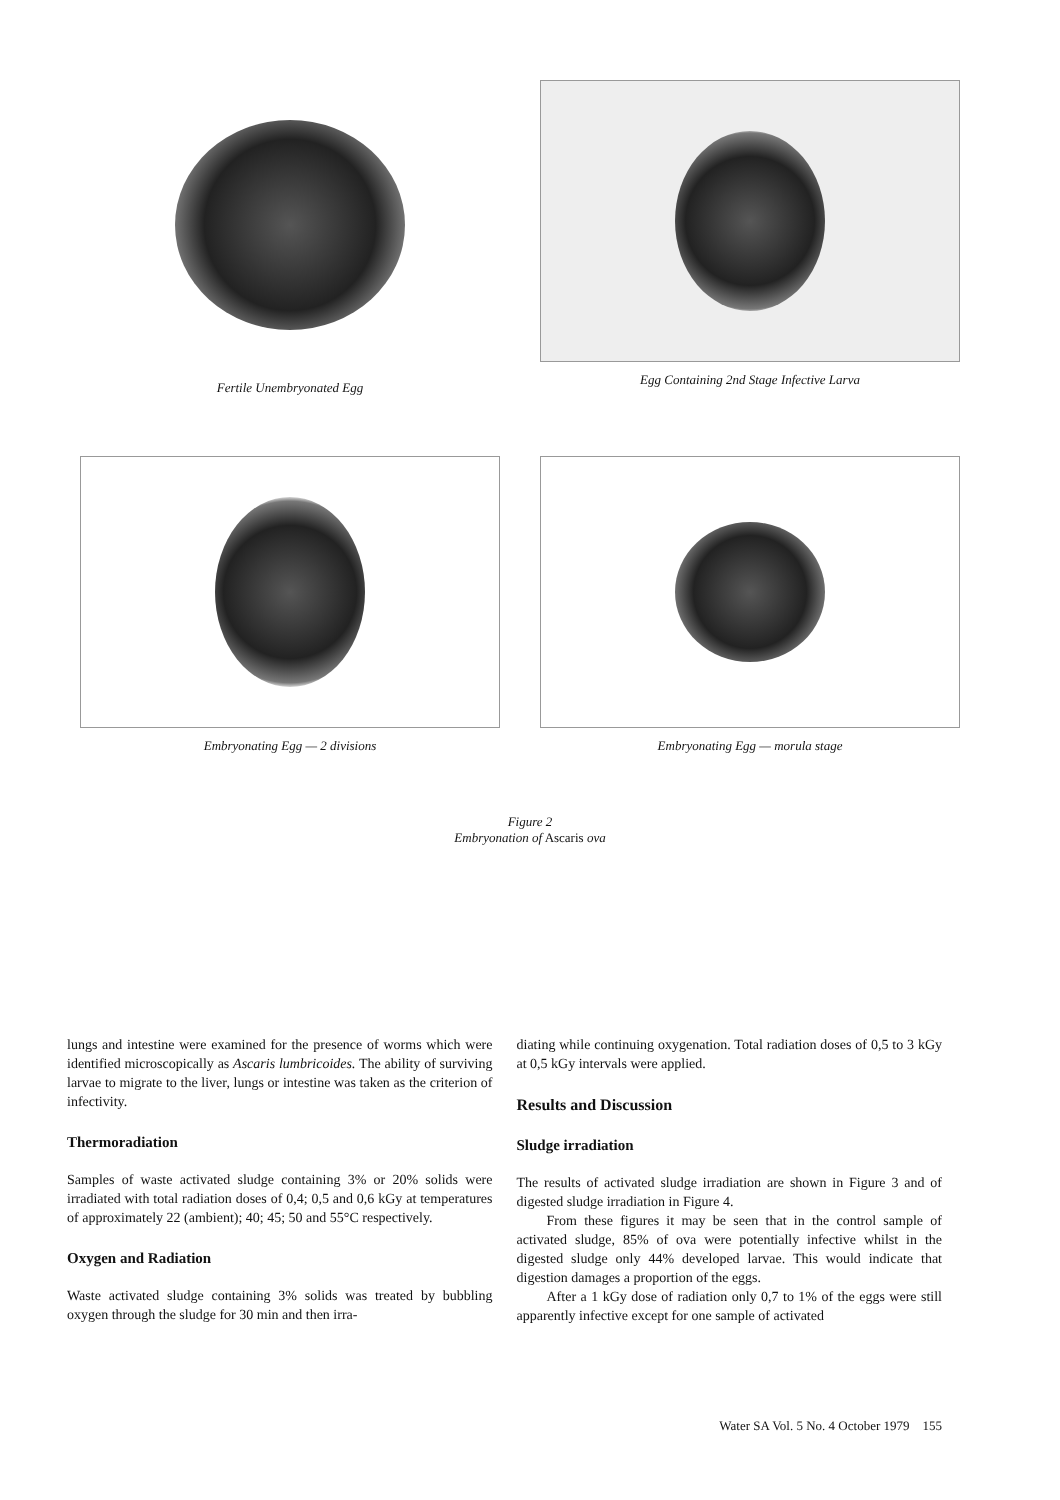Fertile Unembryonated Egg
Egg Containing 2nd Stage Infective Larva
Embryonating Egg — 2 divisions
Embryonating Egg — morula stage
Figure 2
Embryonation of Ascaris ova
lungs and intestine were examined for the presence of worms which were identified microscopically as Ascaris lumbricoides. The ability of surviving larvae to migrate to the liver, lungs or intestine was taken as the criterion of infectivity.
Thermoradiation
Samples of waste activated sludge containing 3% or 20% solids were irradiated with total radiation doses of 0,4; 0,5 and 0,6 kGy at temperatures of approximately 22 (ambient); 40; 45; 50 and 55°C respectively.
Oxygen and Radiation
Waste activated sludge containing 3% solids was treated by bubbling oxygen through the sludge for 30 min and then irra-
diating while continuing oxygenation. Total radiation doses of 0,5 to 3 kGy at 0,5 kGy intervals were applied.
Results and Discussion
Sludge irradiation
The results of activated sludge irradiation are shown in Figure 3 and of digested sludge irradiation in Figure 4.
From these figures it may be seen that in the control sample of activated sludge, 85% of ova were potentially infective whilst in the digested sludge only 44% developed larvae. This would indicate that digestion damages a proportion of the eggs.
After a 1 kGy dose of radiation only 0,7 to 1% of the eggs were still apparently infective except for one sample of activated
Water SA Vol. 5 No. 4 October 1979 155